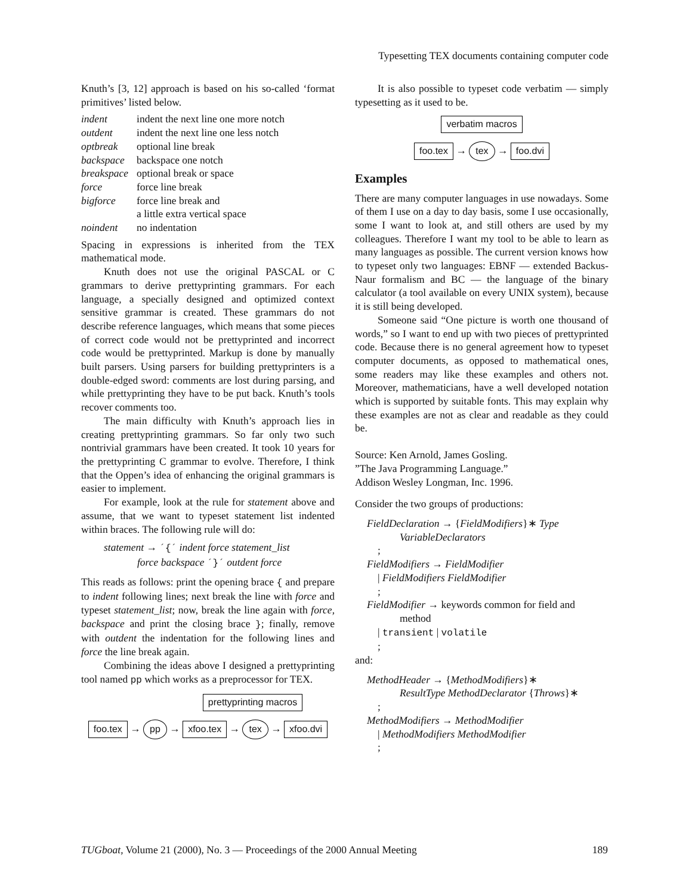Typesetting TEX documents containing computer code
Knuth’s [3, 12] approach is based on his so-called ‘format primitives’ listed below.
| indent | indent the next line one more notch |
| outdent | indent the next line one less notch |
| optbreak | optional line break |
| backspace | backspace one notch |
| breakspace | optional break or space |
| force | force line break |
| bigforce | force line break and a little extra vertical space |
| noindent | no indentation |
Spacing in expressions is inherited from the TEX mathematical mode.
Knuth does not use the original PASCAL or C grammars to derive prettyprinting grammars. For each language, a specially designed and optimized context sensitive grammar is created. These grammars do not describe reference languages, which means that some pieces of correct code would not be prettyprinted and incorrect code would be prettyprinted. Markup is done by manually built parsers. Using parsers for building prettyprinters is a double-edged sword: comments are lost during parsing, and while prettyprinting they have to be put back. Knuth’s tools recover comments too.
The main difficulty with Knuth’s approach lies in creating prettyprinting grammars. So far only two such nontrivial grammars have been created. It took 10 years for the prettyprinting C grammar to evolve. Therefore, I think that the Oppen’s idea of enhancing the original grammars is easier to implement.
For example, look at the rule for statement above and assume, that we want to typeset statement list indented within braces. The following rule will do:
statement → ´{´ indent force statement_list
force backspace ´}´ outdent force
This reads as follows: print the opening brace { and prepare to indent following lines; next break the line with force and typeset statement_list; now, break the line again with force, backspace and print the closing brace }; finally, remove with outdent the indentation for the following lines and force the line break again.
Combining the ideas above I designed a prettyprinting tool named pp which works as a preprocessor for TEX.
prettyprinting macros
foo.tex → pp → xfoo.tex → tex → xfoo.dvi
It is also possible to typeset code verbatim — simply typesetting as it used to be.
verbatim macros
foo.tex → tex → foo.dvi
Examples
There are many computer languages in use nowadays. Some of them I use on a day to day basis, some I use occasionally, some I want to look at, and still others are used by my colleagues. Therefore I want my tool to be able to learn as many languages as possible. The current version knows how to typeset only two languages: EBNF — extended Backus-Naur formalism and BC — the language of the binary calculator (a tool available on every UNIX system), because it is still being developed.
Someone said “One picture is worth one thousand of words,” so I want to end up with two pieces of prettyprinted code. Because there is no general agreement how to typeset computer documents, as opposed to mathematical ones, some readers may like these examples and others not. Moreover, mathematicians, have a well developed notation which is supported by suitable fonts. This may explain why these examples are not as clear and readable as they could be.
Source: Ken Arnold, James Gosling.
”The Java Programming Language.”
Addison Wesley Longman, Inc. 1996.
Consider the two groups of productions:
FieldDeclaration → {FieldModifiers}∗ Type
VariableDeclarators
;
FieldModifiers → FieldModifier
| FieldModifiers FieldModifier
;
FieldModifier → keywords common for field and
method
| transient | volatile
;
and:
MethodHeader → {MethodModifiers}∗
ResultType MethodDeclarator {Throws}∗
;
MethodModifiers → MethodModifier
| MethodModifiers MethodModifier
;
TUGboat, Volume 21 (2000), No. 3 — Proceedings of the 2000 Annual Meeting 189